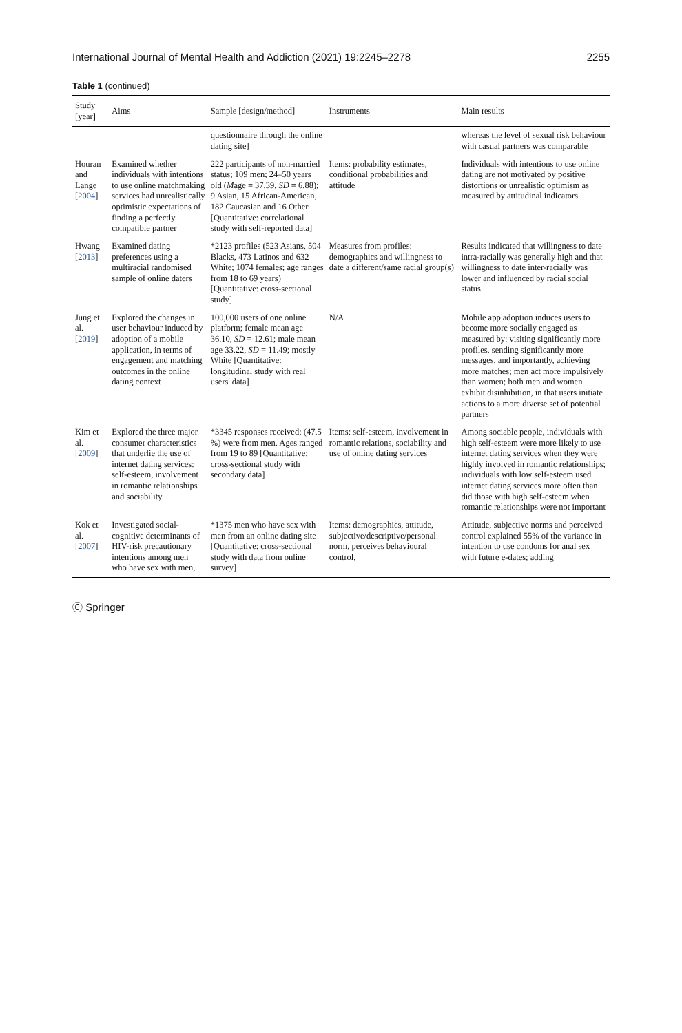International Journal of Mental Health and Addiction (2021) 19:2245–2278 2255
Table 1 (continued)
| Study [year] | Aims | Sample [design/method] | Instruments | Main results |
| --- | --- | --- | --- | --- |
| | | questionnaire through the online dating site] | | whereas the level of sexual risk behaviour with casual partners was comparable |
| Houran and Lange [ 2004 ] | Examined whether individuals with intentions to use online matchmaking services had unrealistically optimistic expectations of finding a perfectly compatible partner | 222 participants of non-married status; 109 men; 24–50 years old ( M age = 37.39, SD = 6.88); 9 Asian, 15 African-American, 182 Caucasian and 16 Other [Quantitative: correlational study with self-reported data] | Items: probability estimates, conditional probabilities and attitude | Individuals with intentions to use online dating are not motivated by positive distortions or unrealistic optimism as measured by attitudinal indicators |
| Hwang [ 2013 ] | Examined dating preferences using a multiracial randomised sample of online daters | *2123 profiles (523 Asians, 504 Blacks, 473 Latinos and 632 White; 1074 females; age ranges from 18 to 69 years) [Quantitative: cross-sectional study] | Measures from profiles: demographics and willingness to date a different/same racial group(s) | Results indicated that willingness to date intra-racially was generally high and that willingness to date inter-racially was lower and influenced by racial social status |
| Jung et al. [ 2019 ] | Explored the changes in user behaviour induced by adoption of a mobile application, in terms of engagement and matching outcomes in the online dating context | 100,000 users of one online platform; female mean age 36.10, SD = 12.61; male mean age 33.22, SD = 11.49; mostly White [Quantitative: longitudinal study with real users' data] | N/A | Mobile app adoption induces users to become more socially engaged as measured by: visiting significantly more profiles, sending significantly more messages, and importantly, achieving more matches; men act more impulsively than women; both men and women exhibit disinhibition, in that users initiate actions to a more diverse set of potential partners |
| Kim et al. [ 2009 ] | Explored the three major consumer characteristics that underlie the use of internet dating services: self-esteem, involvement in romantic relationships and sociability | *3345 responses received; (47.5 %) were from men. Ages ranged from 19 to 89 [Quantitative: cross-sectional study with secondary data] | Items: self-esteem, involvement in romantic relations, sociability and use of online dating services | Among sociable people, individuals with high self-esteem were more likely to use internet dating services when they were highly involved in romantic relationships; individuals with low self-esteem used internet dating services more often than did those with high self-esteem when romantic relationships were not important |
| Kok et al. [ 2007 ] | Investigated social-cognitive determinants of HIV-risk precautionary intentions among men who have sex with men, | *1375 men who have sex with men from an online dating site [Quantitative: cross-sectional study with data from online survey] | Items: demographics, attitude, subjective/descriptive/personal norm, perceives behavioural control, | Attitude, subjective norms and perceived control explained 55% of the variance in intention to use condoms for anal sex with future e-dates; adding |
Ⓒ Springer